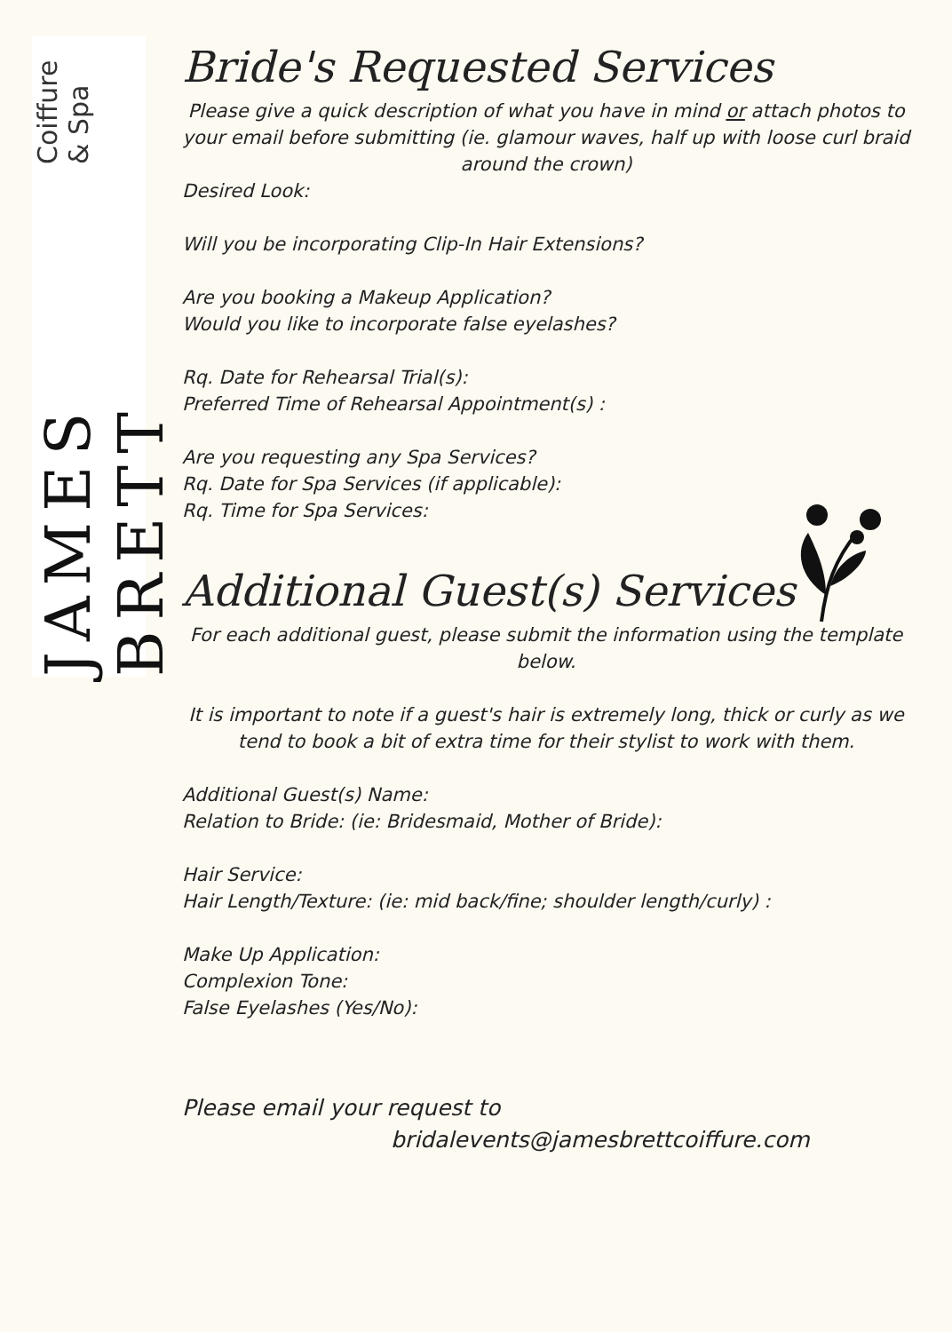JAMES BRETT Coiffure & Spa
Bride's Requested Services
Please give a quick description of what you have in mind or attach photos to your email before submitting (ie. glamour waves, half up with loose curl braid around the crown)
Desired Look:
Will you be incorporating Clip-In Hair Extensions?
Are you booking a Makeup Application?
Would you like to incorporate false eyelashes?
Rq. Date for Rehearsal Trial(s):
Preferred Time of Rehearsal Appointment(s) :
Are you requesting any Spa Services?
Rq. Date for Spa Services (if applicable):
Rq. Time for Spa Services:
Additional Guest(s) Services
For each additional guest, please submit the information using the template below.
It is important to note if a guest's hair is extremely long, thick or curly as we tend to book a bit of extra time for their stylist to work with them.
Additional Guest(s) Name:
Relation to Bride: (ie: Bridesmaid, Mother of Bride):
Hair Service:
Hair Length/Texture: (ie: mid back/fine; shoulder length/curly) :
Make Up Application:
Complexion Tone:
False Eyelashes (Yes/No):
Please email your request to
bridalevents@jamesbrettcoiffure.com